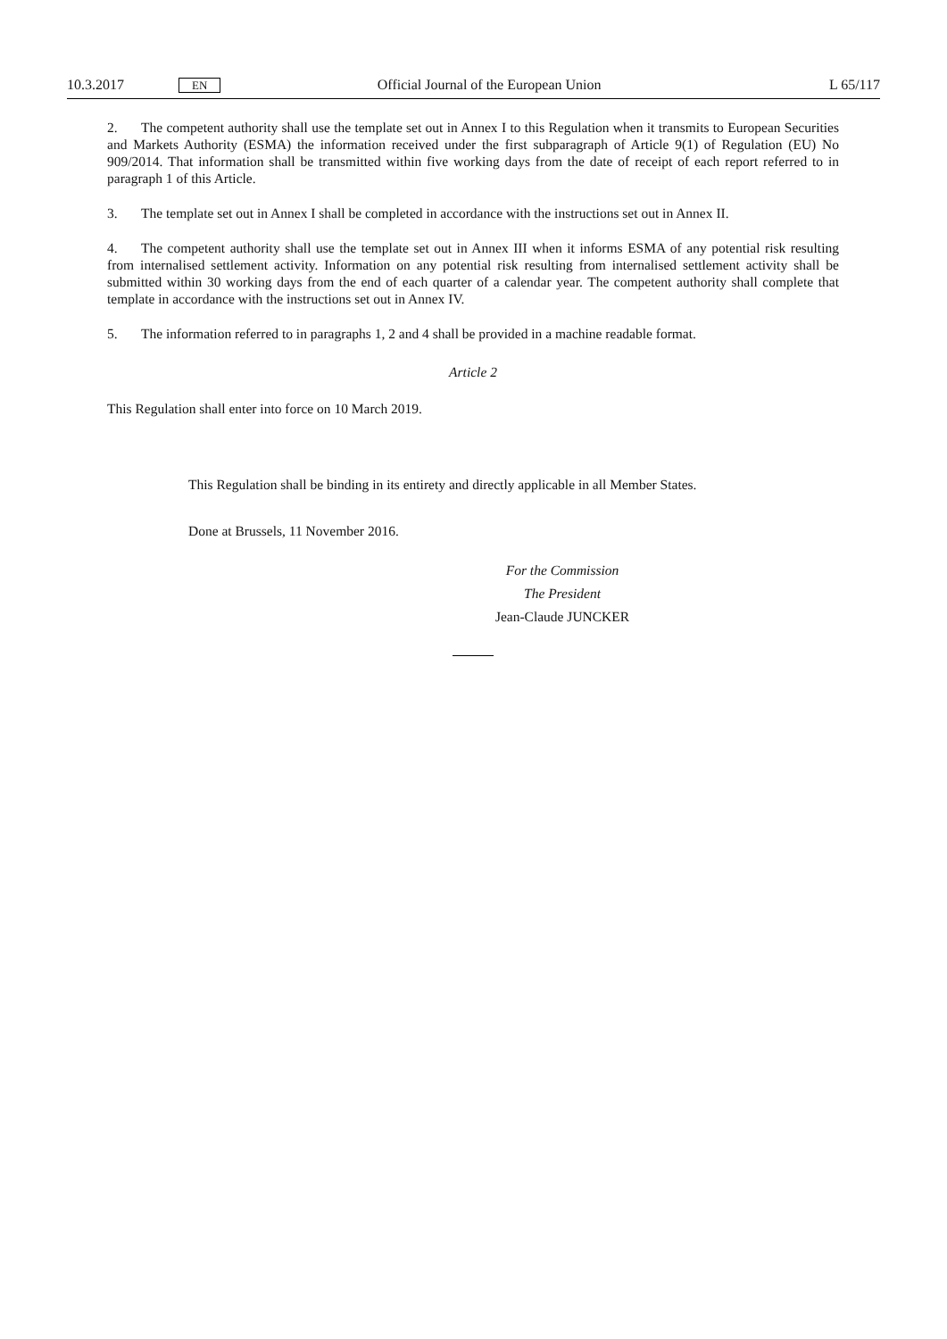10.3.2017 EN Official Journal of the European Union L 65/117
2. The competent authority shall use the template set out in Annex I to this Regulation when it transmits to European Securities and Markets Authority (ESMA) the information received under the first subparagraph of Article 9(1) of Regulation (EU) No 909/2014. That information shall be transmitted within five working days from the date of receipt of each report referred to in paragraph 1 of this Article.
3. The template set out in Annex I shall be completed in accordance with the instructions set out in Annex II.
4. The competent authority shall use the template set out in Annex III when it informs ESMA of any potential risk resulting from internalised settlement activity. Information on any potential risk resulting from internalised settlement activity shall be submitted within 30 working days from the end of each quarter of a calendar year. The competent authority shall complete that template in accordance with the instructions set out in Annex IV.
5. The information referred to in paragraphs 1, 2 and 4 shall be provided in a machine readable format.
Article 2
This Regulation shall enter into force on 10 March 2019.
This Regulation shall be binding in its entirety and directly applicable in all Member States.
Done at Brussels, 11 November 2016.
For the Commission
The President
Jean-Claude JUNCKER